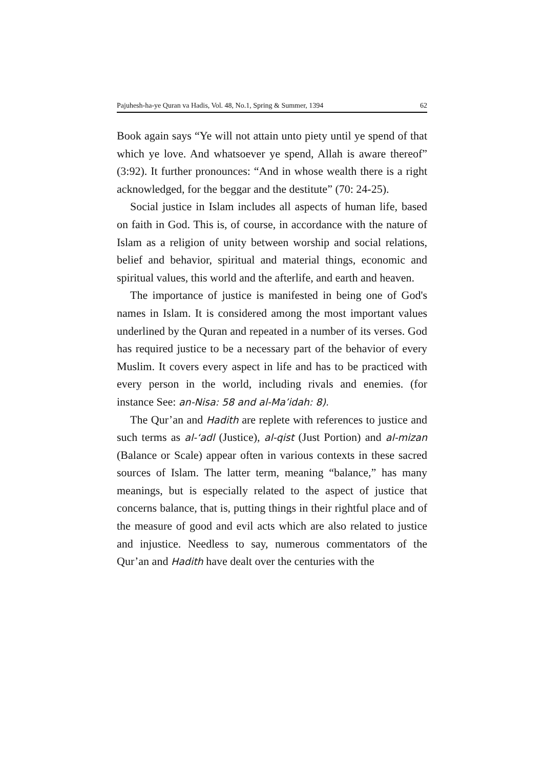Pajuhesh-ha-ye Quran va Hadis, Vol. 48, No.1, Spring & Summer, 1394 62
Book again says “Ye will not attain unto piety until ye spend of that which ye love. And whatsoever ye spend, Allah is aware thereof” (3:92). It further pronounces: “And in whose wealth there is a right acknowledged, for the beggar and the destitute” (70: 24-25).
Social justice in Islam includes all aspects of human life, based on faith in God. This is, of course, in accordance with the nature of Islam as a religion of unity between worship and social relations, belief and behavior, spiritual and material things, economic and spiritual values, this world and the afterlife, and earth and heaven.
The importance of justice is manifested in being one of God's names in Islam. It is considered among the most important values underlined by the Quran and repeated in a number of its verses. God has required justice to be a necessary part of the behavior of every Muslim. It covers every aspect in life and has to be practiced with every person in the world, including rivals and enemies. (for instance See: an-Nisa: 58 and al-Ma’idah: 8).
The Qur’an and Hadith are replete with references to justice and such terms as al-‘adl (Justice), al-qist (Just Portion) and al-mizan (Balance or Scale) appear often in various contexts in these sacred sources of Islam. The latter term, meaning “balance,” has many meanings, but is especially related to the aspect of justice that concerns balance, that is, putting things in their rightful place and of the measure of good and evil acts which are also related to justice and injustice. Needless to say, numerous commentators of the Qur’an and Hadith have dealt over the centuries with the